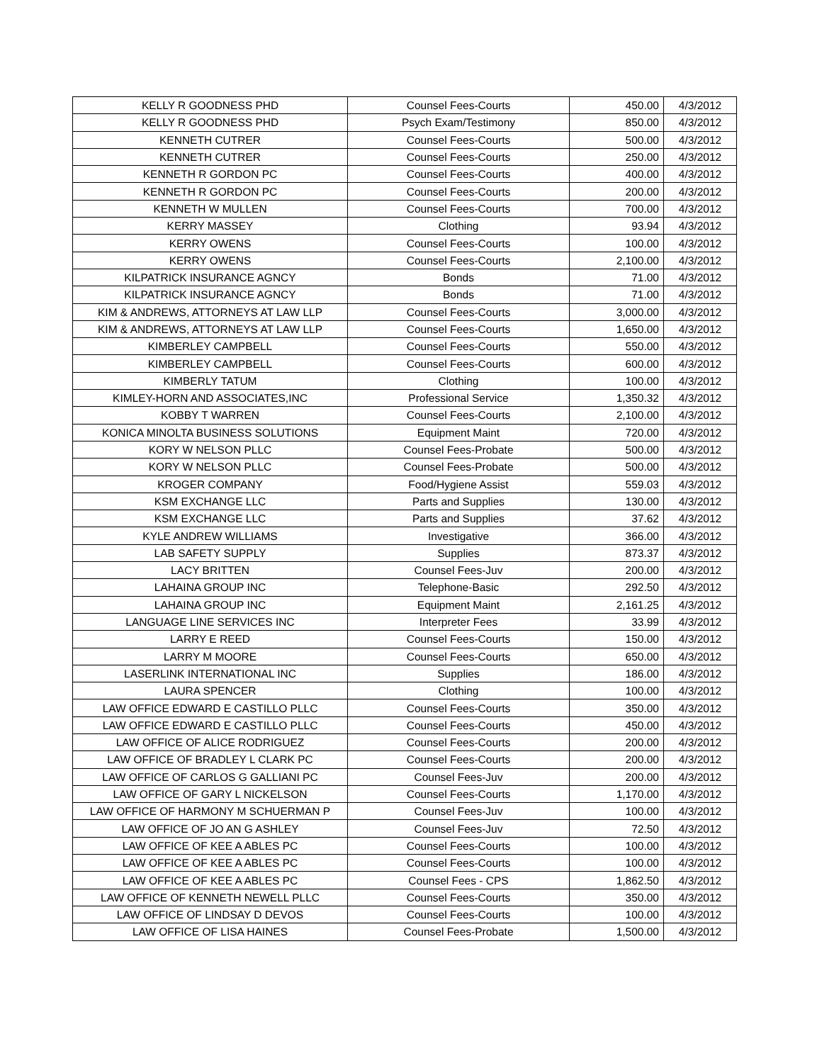| KELLY R GOODNESS PHD | Counsel Fees-Courts | 450.00 | 4/3/2012 |
| KELLY R GOODNESS PHD | Psych Exam/Testimony | 850.00 | 4/3/2012 |
| KENNETH CUTRER | Counsel Fees-Courts | 500.00 | 4/3/2012 |
| KENNETH CUTRER | Counsel Fees-Courts | 250.00 | 4/3/2012 |
| KENNETH R GORDON PC | Counsel Fees-Courts | 400.00 | 4/3/2012 |
| KENNETH R GORDON PC | Counsel Fees-Courts | 200.00 | 4/3/2012 |
| KENNETH W MULLEN | Counsel Fees-Courts | 700.00 | 4/3/2012 |
| KERRY MASSEY | Clothing | 93.94 | 4/3/2012 |
| KERRY OWENS | Counsel Fees-Courts | 100.00 | 4/3/2012 |
| KERRY OWENS | Counsel Fees-Courts | 2,100.00 | 4/3/2012 |
| KILPATRICK INSURANCE AGNCY | Bonds | 71.00 | 4/3/2012 |
| KILPATRICK INSURANCE AGNCY | Bonds | 71.00 | 4/3/2012 |
| KIM & ANDREWS, ATTORNEYS AT LAW LLP | Counsel Fees-Courts | 3,000.00 | 4/3/2012 |
| KIM & ANDREWS, ATTORNEYS AT LAW LLP | Counsel Fees-Courts | 1,650.00 | 4/3/2012 |
| KIMBERLEY CAMPBELL | Counsel Fees-Courts | 550.00 | 4/3/2012 |
| KIMBERLEY CAMPBELL | Counsel Fees-Courts | 600.00 | 4/3/2012 |
| KIMBERLY TATUM | Clothing | 100.00 | 4/3/2012 |
| KIMLEY-HORN AND ASSOCIATES,INC | Professional Service | 1,350.32 | 4/3/2012 |
| KOBBY T WARREN | Counsel Fees-Courts | 2,100.00 | 4/3/2012 |
| KONICA MINOLTA BUSINESS SOLUTIONS | Equipment Maint | 720.00 | 4/3/2012 |
| KORY W NELSON PLLC | Counsel Fees-Probate | 500.00 | 4/3/2012 |
| KORY W NELSON PLLC | Counsel Fees-Probate | 500.00 | 4/3/2012 |
| KROGER COMPANY | Food/Hygiene Assist | 559.03 | 4/3/2012 |
| KSM EXCHANGE LLC | Parts and Supplies | 130.00 | 4/3/2012 |
| KSM EXCHANGE LLC | Parts and Supplies | 37.62 | 4/3/2012 |
| KYLE ANDREW WILLIAMS | Investigative | 366.00 | 4/3/2012 |
| LAB SAFETY SUPPLY | Supplies | 873.37 | 4/3/2012 |
| LACY BRITTEN | Counsel Fees-Juv | 200.00 | 4/3/2012 |
| LAHAINA GROUP INC | Telephone-Basic | 292.50 | 4/3/2012 |
| LAHAINA GROUP INC | Equipment Maint | 2,161.25 | 4/3/2012 |
| LANGUAGE LINE SERVICES INC | Interpreter Fees | 33.99 | 4/3/2012 |
| LARRY E REED | Counsel Fees-Courts | 150.00 | 4/3/2012 |
| LARRY M MOORE | Counsel Fees-Courts | 650.00 | 4/3/2012 |
| LASERLINK INTERNATIONAL INC | Supplies | 186.00 | 4/3/2012 |
| LAURA SPENCER | Clothing | 100.00 | 4/3/2012 |
| LAW OFFICE EDWARD E CASTILLO PLLC | Counsel Fees-Courts | 350.00 | 4/3/2012 |
| LAW OFFICE EDWARD E CASTILLO PLLC | Counsel Fees-Courts | 450.00 | 4/3/2012 |
| LAW OFFICE OF ALICE RODRIGUEZ | Counsel Fees-Courts | 200.00 | 4/3/2012 |
| LAW OFFICE OF BRADLEY L CLARK PC | Counsel Fees-Courts | 200.00 | 4/3/2012 |
| LAW OFFICE OF CARLOS G GALLIANI PC | Counsel Fees-Juv | 200.00 | 4/3/2012 |
| LAW OFFICE OF GARY L NICKELSON | Counsel Fees-Courts | 1,170.00 | 4/3/2012 |
| LAW OFFICE OF HARMONY M SCHUERMAN P | Counsel Fees-Juv | 100.00 | 4/3/2012 |
| LAW OFFICE OF JO AN G ASHLEY | Counsel Fees-Juv | 72.50 | 4/3/2012 |
| LAW OFFICE OF KEE A ABLES PC | Counsel Fees-Courts | 100.00 | 4/3/2012 |
| LAW OFFICE OF KEE A ABLES PC | Counsel Fees-Courts | 100.00 | 4/3/2012 |
| LAW OFFICE OF KEE A ABLES PC | Counsel Fees - CPS | 1,862.50 | 4/3/2012 |
| LAW OFFICE OF KENNETH NEWELL PLLC | Counsel Fees-Courts | 350.00 | 4/3/2012 |
| LAW OFFICE OF LINDSAY D DEVOS | Counsel Fees-Courts | 100.00 | 4/3/2012 |
| LAW OFFICE OF LISA HAINES | Counsel Fees-Probate | 1,500.00 | 4/3/2012 |